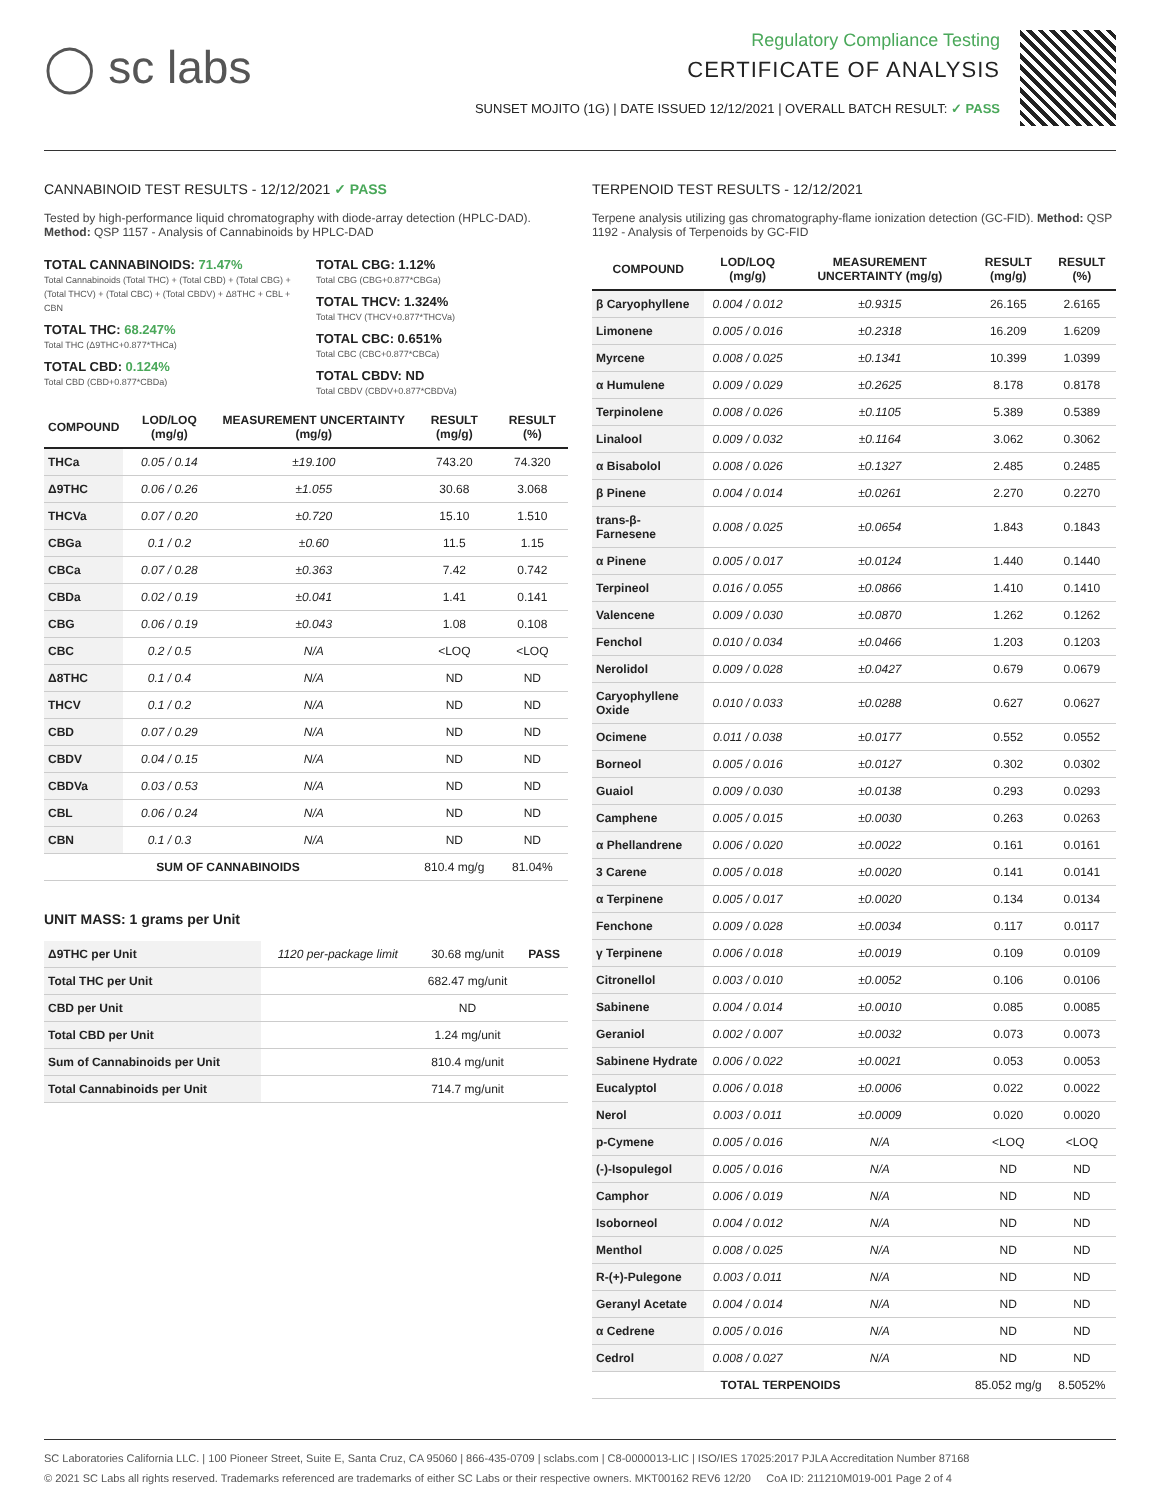◯ sc labs
Regulatory Compliance Testing
CERTIFICATE OF ANALYSIS
SUNSET MOJITO (1G) | DATE ISSUED 12/12/2021 | OVERALL BATCH RESULT: ✓ PASS
CANNABINOID TEST RESULTS - 12/12/2021 ✓ PASS
Tested by high-performance liquid chromatography with diode-array detection (HPLC-DAD). Method: QSP 1157 - Analysis of Cannabinoids by HPLC-DAD
TOTAL CANNABINOIDS: 71.47%
Total Cannabinoids (Total THC) + (Total CBD) + (Total CBG) + (Total THCV) + (Total CBC) + (Total CBDV) + Δ8THC + CBL + CBN
TOTAL THC: 68.247%
Total THC (Δ9THC+0.877*THCa)
TOTAL CBD: 0.124%
Total CBD (CBD+0.877*CBDa)
TOTAL CBG: 1.12%
Total CBG (CBG+0.877*CBGa)
TOTAL THCV: 1.324%
Total THCV (THCV+0.877*THCVa)
TOTAL CBC: 0.651%
Total CBC (CBC+0.877*CBCa)
TOTAL CBDV: ND
Total CBDV (CBDV+0.877*CBDVa)
| COMPOUND | LOD/LOQ (mg/g) | MEASUREMENT UNCERTAINTY (mg/g) | RESULT (mg/g) | RESULT (%) |
| --- | --- | --- | --- | --- |
| THCa | 0.05 / 0.14 | ±19.100 | 743.20 | 74.320 |
| Δ9THC | 0.06 / 0.26 | ±1.055 | 30.68 | 3.068 |
| THCVa | 0.07 / 0.20 | ±0.720 | 15.10 | 1.510 |
| CBGa | 0.1 / 0.2 | ±0.60 | 11.5 | 1.15 |
| CBCa | 0.07 / 0.28 | ±0.363 | 7.42 | 0.742 |
| CBDa | 0.02 / 0.19 | ±0.041 | 1.41 | 0.141 |
| CBG | 0.06 / 0.19 | ±0.043 | 1.08 | 0.108 |
| CBC | 0.2 / 0.5 | N/A | <LOQ | <LOQ |
| Δ8THC | 0.1 / 0.4 | N/A | ND | ND |
| THCV | 0.1 / 0.2 | N/A | ND | ND |
| CBD | 0.07 / 0.29 | N/A | ND | ND |
| CBDV | 0.04 / 0.15 | N/A | ND | ND |
| CBDVa | 0.03 / 0.53 | N/A | ND | ND |
| CBL | 0.06 / 0.24 | N/A | ND | ND |
| CBN | 0.1 / 0.3 | N/A | ND | ND |
| SUM OF CANNABINOIDS | | | 810.4 mg/g | 81.04% |
UNIT MASS: 1 grams per Unit
| Δ9THC per Unit | 1120 per-package limit | 30.68 mg/unit | PASS |
| Total THC per Unit | | 682.47 mg/unit | |
| CBD per Unit | | ND | |
| Total CBD per Unit | | 1.24 mg/unit | |
| Sum of Cannabinoids per Unit | | 810.4 mg/unit | |
| Total Cannabinoids per Unit | | 714.7 mg/unit | |
TERPENOID TEST RESULTS - 12/12/2021
Terpene analysis utilizing gas chromatography-flame ionization detection (GC-FID). Method: QSP 1192 - Analysis of Terpenoids by GC-FID
| COMPOUND | LOD/LOQ (mg/g) | MEASUREMENT UNCERTAINTY (mg/g) | RESULT (mg/g) | RESULT (%) |
| --- | --- | --- | --- | --- |
| β Caryophyllene | 0.004 / 0.012 | ±0.9315 | 26.165 | 2.6165 |
| Limonene | 0.005 / 0.016 | ±0.2318 | 16.209 | 1.6209 |
| Myrcene | 0.008 / 0.025 | ±0.1341 | 10.399 | 1.0399 |
| α Humulene | 0.009 / 0.029 | ±0.2625 | 8.178 | 0.8178 |
| Terpinolene | 0.008 / 0.026 | ±0.1105 | 5.389 | 0.5389 |
| Linalool | 0.009 / 0.032 | ±0.1164 | 3.062 | 0.3062 |
| α Bisabolol | 0.008 / 0.026 | ±0.1327 | 2.485 | 0.2485 |
| β Pinene | 0.004 / 0.014 | ±0.0261 | 2.270 | 0.2270 |
| trans-β-Farnesene | 0.008 / 0.025 | ±0.0654 | 1.843 | 0.1843 |
| α Pinene | 0.005 / 0.017 | ±0.0124 | 1.440 | 0.1440 |
| Terpineol | 0.016 / 0.055 | ±0.0866 | 1.410 | 0.1410 |
| Valencene | 0.009 / 0.030 | ±0.0870 | 1.262 | 0.1262 |
| Fenchol | 0.010 / 0.034 | ±0.0466 | 1.203 | 0.1203 |
| Nerolidol | 0.009 / 0.028 | ±0.0427 | 0.679 | 0.0679 |
| Caryophyllene Oxide | 0.010 / 0.033 | ±0.0288 | 0.627 | 0.0627 |
| Ocimene | 0.011 / 0.038 | ±0.0177 | 0.552 | 0.0552 |
| Borneol | 0.005 / 0.016 | ±0.0127 | 0.302 | 0.0302 |
| Guaiol | 0.009 / 0.030 | ±0.0138 | 0.293 | 0.0293 |
| Camphene | 0.005 / 0.015 | ±0.0030 | 0.263 | 0.0263 |
| α Phellandrene | 0.006 / 0.020 | ±0.0022 | 0.161 | 0.0161 |
| 3 Carene | 0.005 / 0.018 | ±0.0020 | 0.141 | 0.0141 |
| α Terpinene | 0.005 / 0.017 | ±0.0020 | 0.134 | 0.0134 |
| Fenchone | 0.009 / 0.028 | ±0.0034 | 0.117 | 0.0117 |
| γ Terpinene | 0.006 / 0.018 | ±0.0019 | 0.109 | 0.0109 |
| Citronellol | 0.003 / 0.010 | ±0.0052 | 0.106 | 0.0106 |
| Sabinene | 0.004 / 0.014 | ±0.0010 | 0.085 | 0.0085 |
| Geraniol | 0.002 / 0.007 | ±0.0032 | 0.073 | 0.0073 |
| Sabinene Hydrate | 0.006 / 0.022 | ±0.0021 | 0.053 | 0.0053 |
| Eucalyptol | 0.006 / 0.018 | ±0.0006 | 0.022 | 0.0022 |
| Nerol | 0.003 / 0.011 | ±0.0009 | 0.020 | 0.0020 |
| p-Cymene | 0.005 / 0.016 | N/A | <LOQ | <LOQ |
| (-)-Isopulegol | 0.005 / 0.016 | N/A | ND | ND |
| Camphor | 0.006 / 0.019 | N/A | ND | ND |
| Isoborneol | 0.004 / 0.012 | N/A | ND | ND |
| Menthol | 0.008 / 0.025 | N/A | ND | ND |
| R-(+)-Pulegone | 0.003 / 0.011 | N/A | ND | ND |
| Geranyl Acetate | 0.004 / 0.014 | N/A | ND | ND |
| α Cedrene | 0.005 / 0.016 | N/A | ND | ND |
| Cedrol | 0.008 / 0.027 | N/A | ND | ND |
| TOTAL TERPENOIDS | | | 85.052 mg/g | 8.5052% |
SC Laboratories California LLC. | 100 Pioneer Street, Suite E, Santa Cruz, CA 95060 | 866-435-0709 | sclabs.com | C8-0000013-LIC | ISO/IES 17025:2017 PJLA Accreditation Number 87168
© 2021 SC Labs all rights reserved. Trademarks referenced are trademarks of either SC Labs or their respective owners. MKT00162 REV6 12/20 CoA ID: 211210M019-001 Page 2 of 4